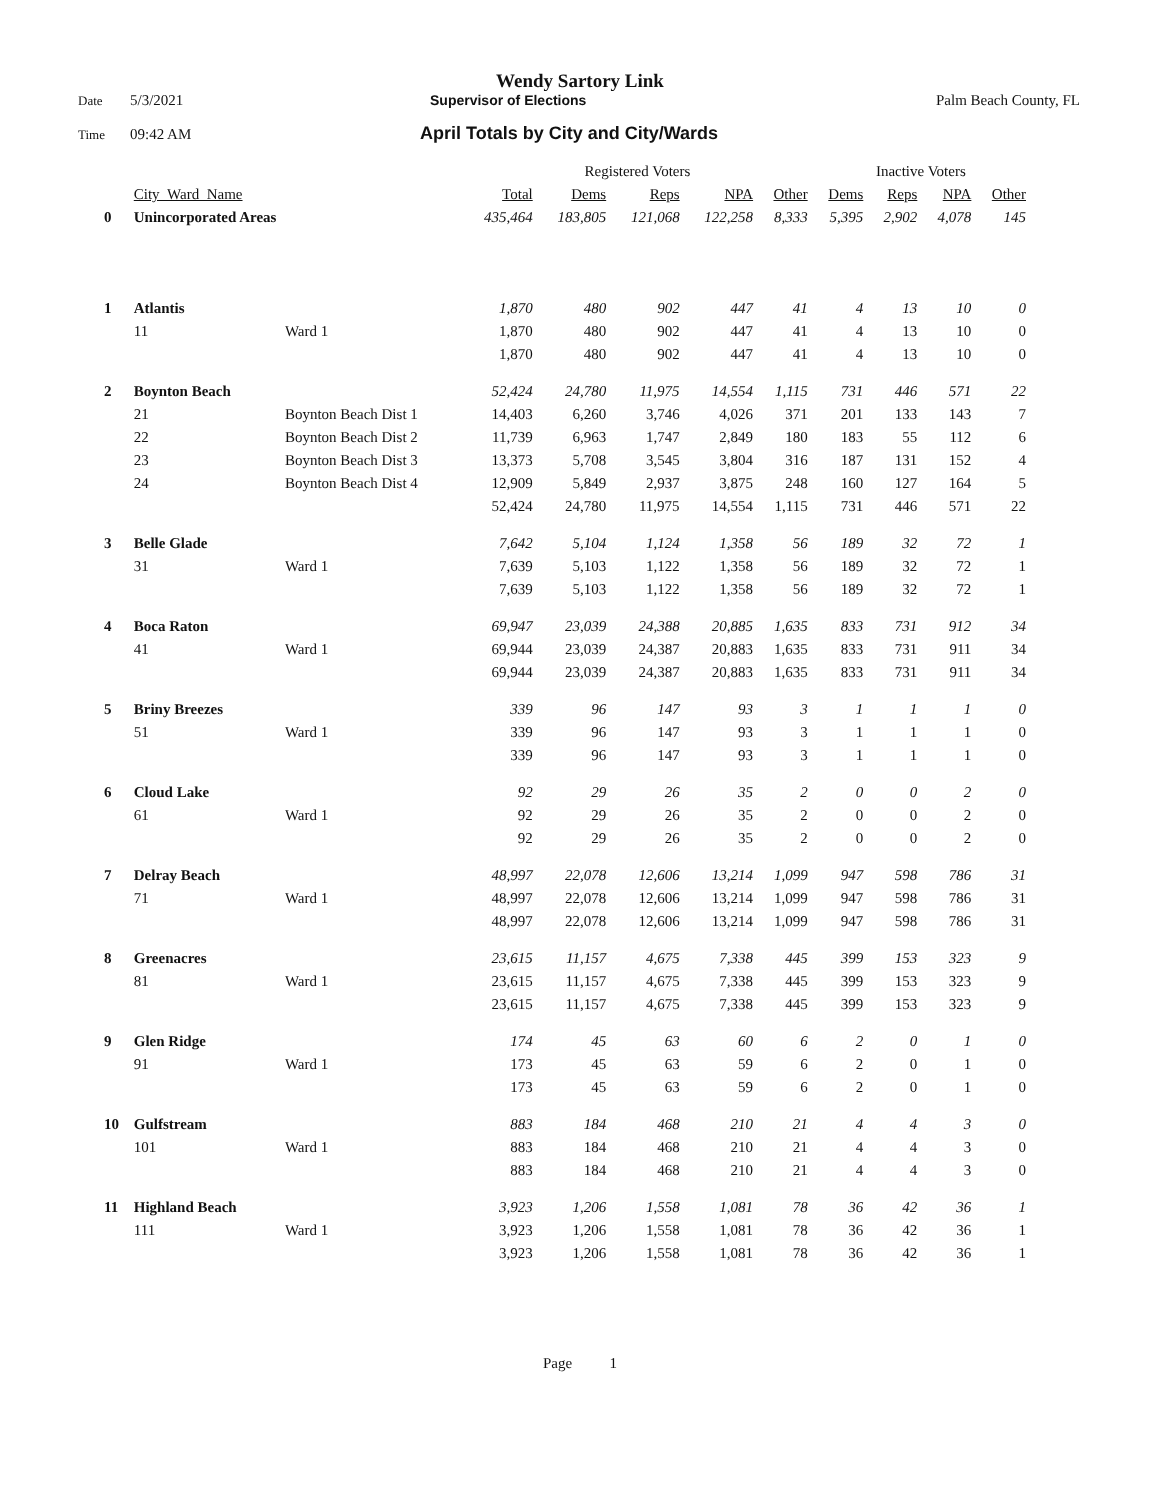Wendy Sartory Link
Date 5/3/2021 Supervisor of Elections Palm Beach County, FL
Time 09:42 AM April Totals by City and City/Wards
| | | | Registered Voters | | | | | Inactive Voters | | | |
| --- | --- | --- | --- | --- | --- | --- | --- | --- | --- | --- | --- |
| | City_Ward_Name | | Total | Dems | Reps | NPA | Other | Dems | Reps | NPA | Other |
| 0 | Unincorporated Areas | | 435,464 | 183,805 | 121,068 | 122,258 | 8,333 | 5,395 | 2,902 | 4,078 | 145 |
| 1 | Atlantis | | 1,870 | 480 | 902 | 447 | 41 | 4 | 13 | 10 | 0 |
| | 11 | Ward 1 | 1,870 | 480 | 902 | 447 | 41 | 4 | 13 | 10 | 0 |
| | | | 1,870 | 480 | 902 | 447 | 41 | 4 | 13 | 10 | 0 |
| 2 | Boynton Beach | | 52,424 | 24,780 | 11,975 | 14,554 | 1,115 | 731 | 446 | 571 | 22 |
| | 21 | Boynton Beach Dist 1 | 14,403 | 6,260 | 3,746 | 4,026 | 371 | 201 | 133 | 143 | 7 |
| | 22 | Boynton Beach Dist 2 | 11,739 | 6,963 | 1,747 | 2,849 | 180 | 183 | 55 | 112 | 6 |
| | 23 | Boynton Beach Dist 3 | 13,373 | 5,708 | 3,545 | 3,804 | 316 | 187 | 131 | 152 | 4 |
| | 24 | Boynton Beach Dist 4 | 12,909 | 5,849 | 2,937 | 3,875 | 248 | 160 | 127 | 164 | 5 |
| | | | 52,424 | 24,780 | 11,975 | 14,554 | 1,115 | 731 | 446 | 571 | 22 |
| 3 | Belle Glade | | 7,642 | 5,104 | 1,124 | 1,358 | 56 | 189 | 32 | 72 | 1 |
| | 31 | Ward 1 | 7,639 | 5,103 | 1,122 | 1,358 | 56 | 189 | 32 | 72 | 1 |
| | | | 7,639 | 5,103 | 1,122 | 1,358 | 56 | 189 | 32 | 72 | 1 |
| 4 | Boca Raton | | 69,947 | 23,039 | 24,388 | 20,885 | 1,635 | 833 | 731 | 912 | 34 |
| | 41 | Ward 1 | 69,944 | 23,039 | 24,387 | 20,883 | 1,635 | 833 | 731 | 911 | 34 |
| | | | 69,944 | 23,039 | 24,387 | 20,883 | 1,635 | 833 | 731 | 911 | 34 |
| 5 | Briny Breezes | | 339 | 96 | 147 | 93 | 3 | 1 | 1 | 1 | 0 |
| | 51 | Ward 1 | 339 | 96 | 147 | 93 | 3 | 1 | 1 | 1 | 0 |
| | | | 339 | 96 | 147 | 93 | 3 | 1 | 1 | 1 | 0 |
| 6 | Cloud Lake | | 92 | 29 | 26 | 35 | 2 | 0 | 0 | 2 | 0 |
| | 61 | Ward 1 | 92 | 29 | 26 | 35 | 2 | 0 | 0 | 2 | 0 |
| | | | 92 | 29 | 26 | 35 | 2 | 0 | 0 | 2 | 0 |
| 7 | Delray Beach | | 48,997 | 22,078 | 12,606 | 13,214 | 1,099 | 947 | 598 | 786 | 31 |
| | 71 | Ward 1 | 48,997 | 22,078 | 12,606 | 13,214 | 1,099 | 947 | 598 | 786 | 31 |
| | | | 48,997 | 22,078 | 12,606 | 13,214 | 1,099 | 947 | 598 | 786 | 31 |
| 8 | Greenacres | | 23,615 | 11,157 | 4,675 | 7,338 | 445 | 399 | 153 | 323 | 9 |
| | 81 | Ward 1 | 23,615 | 11,157 | 4,675 | 7,338 | 445 | 399 | 153 | 323 | 9 |
| | | | 23,615 | 11,157 | 4,675 | 7,338 | 445 | 399 | 153 | 323 | 9 |
| 9 | Glen Ridge | | 174 | 45 | 63 | 60 | 6 | 2 | 0 | 1 | 0 |
| | 91 | Ward 1 | 173 | 45 | 63 | 59 | 6 | 2 | 0 | 1 | 0 |
| | | | 173 | 45 | 63 | 59 | 6 | 2 | 0 | 1 | 0 |
| 10 | Gulfstream | | 883 | 184 | 468 | 210 | 21 | 4 | 4 | 3 | 0 |
| | 101 | Ward 1 | 883 | 184 | 468 | 210 | 21 | 4 | 4 | 3 | 0 |
| | | | 883 | 184 | 468 | 210 | 21 | 4 | 4 | 3 | 0 |
| 11 | Highland Beach | | 3,923 | 1,206 | 1,558 | 1,081 | 78 | 36 | 42 | 36 | 1 |
| | 111 | Ward 1 | 3,923 | 1,206 | 1,558 | 1,081 | 78 | 36 | 42 | 36 | 1 |
| | | | 3,923 | 1,206 | 1,558 | 1,081 | 78 | 36 | 42 | 36 | 1 |
Page 1